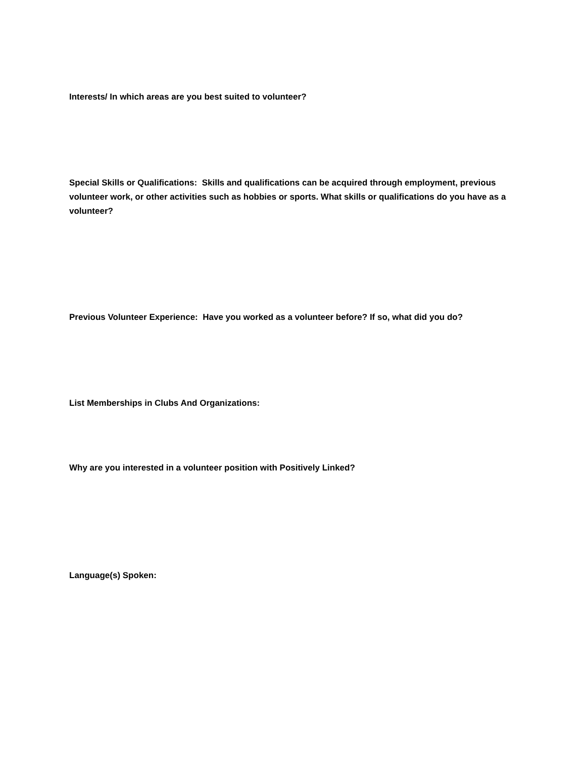Interests/ In which areas are you best suited to volunteer?
Special Skills or Qualifications: Skills and qualifications can be acquired through employment, previous volunteer work, or other activities such as hobbies or sports. What skills or qualifications do you have as a volunteer?
Previous Volunteer Experience: Have you worked as a volunteer before? If so, what did you do?
List Memberships in Clubs And Organizations:
Why are you interested in a volunteer position with Positively Linked?
Language(s) Spoken: